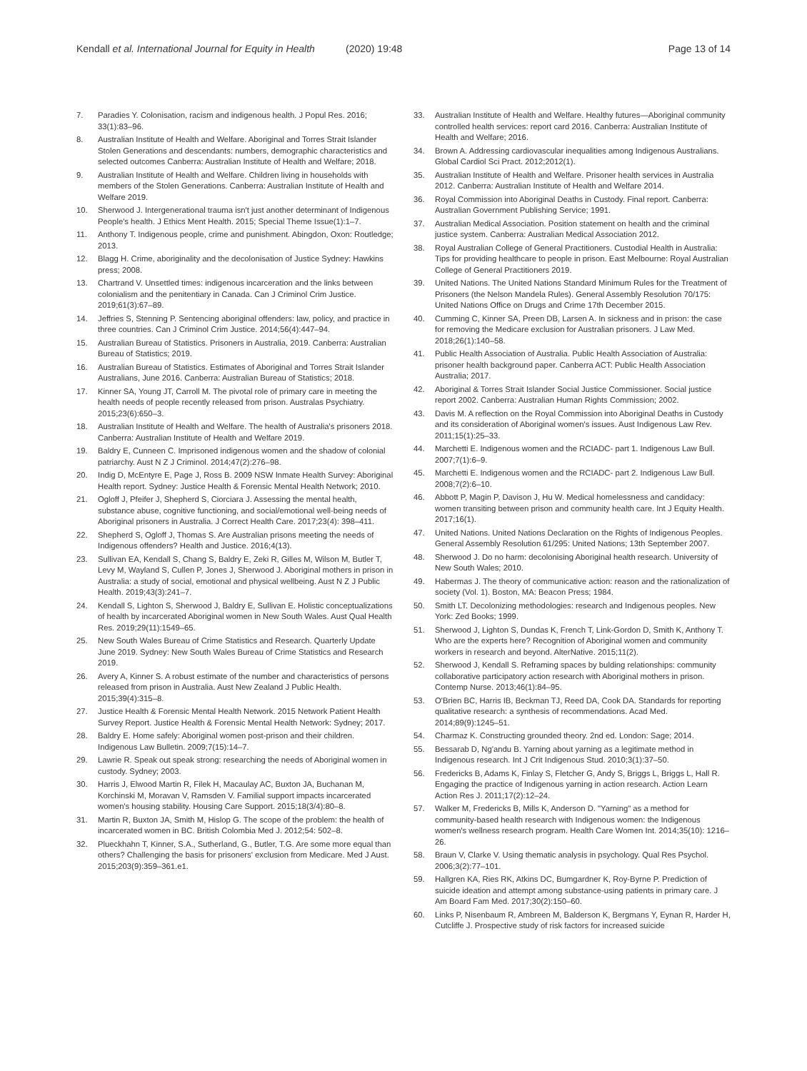Kendall et al. International Journal for Equity in Health (2020) 19:48 Page 13 of 14
7. Paradies Y. Colonisation, racism and indigenous health. J Popul Res. 2016; 33(1):83–96.
8. Australian Institute of Health and Welfare. Aboriginal and Torres Strait Islander Stolen Generations and descendants: numbers, demographic characteristics and selected outcomes Canberra: Australian Institute of Health and Welfare; 2018.
9. Australian Institute of Health and Welfare. Children living in households with members of the Stolen Generations. Canberra: Australian Institute of Health and Welfare 2019.
10. Sherwood J. Intergenerational trauma isn't just another determinant of Indigenous People's health. J Ethics Ment Health. 2015; Special Theme Issue(1):1–7.
11. Anthony T. Indigenous people, crime and punishment. Abingdon, Oxon: Routledge; 2013.
12. Blagg H. Crime, aboriginality and the decolonisation of Justice Sydney: Hawkins press; 2008.
13. Chartrand V. Unsettled times: indigenous incarceration and the links between colonialism and the penitentiary in Canada. Can J Criminol Crim Justice. 2019;61(3):67–89.
14. Jeffries S, Stenning P. Sentencing aboriginal offenders: law, policy, and practice in three countries. Can J Criminol Crim Justice. 2014;56(4):447–94.
15. Australian Bureau of Statistics. Prisoners in Australia, 2019. Canberra: Australian Bureau of Statistics; 2019.
16. Australian Bureau of Statistics. Estimates of Aboriginal and Torres Strait Islander Australians, June 2016. Canberra: Australian Bureau of Statistics; 2018.
17. Kinner SA, Young JT, Carroll M. The pivotal role of primary care in meeting the health needs of people recently released from prison. Australas Psychiatry. 2015;23(6):650–3.
18. Australian Institute of Health and Welfare. The health of Australia's prisoners 2018. Canberra: Australian Institute of Health and Welfare 2019.
19. Baldry E, Cunneen C. Imprisoned indigenous women and the shadow of colonial patriarchy. Aust N Z J Criminol. 2014;47(2):276–98.
20. Indig D, McEntyre E, Page J, Ross B. 2009 NSW Inmate Health Survey: Aboriginal Health report. Sydney: Justice Health & Forensic Mental Health Network; 2010.
21. Ogloff J, Pfeifer J, Shepherd S, Ciorciara J. Assessing the mental health, substance abuse, cognitive functioning, and social/emotional well-being needs of Aboriginal prisoners in Australia. J Correct Health Care. 2017;23(4): 398–411.
22. Shepherd S, Ogloff J, Thomas S. Are Australian prisons meeting the needs of Indigenous offenders? Health and Justice. 2016;4(13).
23. Sullivan EA, Kendall S, Chang S, Baldry E, Zeki R, Gilles M, Wilson M, Butler T, Levy M, Wayland S, Cullen P, Jones J, Sherwood J. Aboriginal mothers in prison in Australia: a study of social, emotional and physical wellbeing. Aust N Z J Public Health. 2019;43(3):241–7.
24. Kendall S, Lighton S, Sherwood J, Baldry E, Sullivan E. Holistic conceptualizations of health by incarcerated Aboriginal women in New South Wales. Aust Qual Health Res. 2019;29(11):1549–65.
25. New South Wales Bureau of Crime Statistics and Research. Quarterly Update June 2019. Sydney: New South Wales Bureau of Crime Statistics and Research 2019.
26. Avery A, Kinner S. A robust estimate of the number and characteristics of persons released from prison in Australia. Aust New Zealand J Public Health. 2015;39(4):315–8.
27. Justice Health & Forensic Mental Health Network. 2015 Network Patient Health Survey Report. Justice Health & Forensic Mental Health Network: Sydney; 2017.
28. Baldry E. Home safely: Aboriginal women post-prison and their children. Indigenous Law Bulletin. 2009;7(15):14–7.
29. Lawrie R. Speak out speak strong: researching the needs of Aboriginal women in custody. Sydney; 2003.
30. Harris J, Elwood Martin R, Filek H, Macaulay AC, Buxton JA, Buchanan M, Korchinski M, Moravan V, Ramsden V. Familial support impacts incarcerated women's housing stability. Housing Care Support. 2015;18(3/4):80–8.
31. Martin R, Buxton JA, Smith M, Hislop G. The scope of the problem: the health of incarcerated women in BC. British Colombia Med J. 2012;54: 502–8.
32. Plueckhahn T, Kinner, S.A., Sutherland, G., Butler, T.G. Are some more equal than others? Challenging the basis for prisoners' exclusion from Medicare. Med J Aust. 2015;203(9):359–361.e1.
33. Australian Institute of Health and Welfare. Healthy futures—Aboriginal community controlled health services: report card 2016. Canberra: Australian Institute of Health and Welfare; 2016.
34. Brown A. Addressing cardiovascular inequalities among Indigenous Australians. Global Cardiol Sci Pract. 2012;2012(1).
35. Australian Institute of Health and Welfare. Prisoner health services in Australia 2012. Canberra: Australian Institute of Health and Welfare 2014.
36. Royal Commission into Aboriginal Deaths in Custody. Final report. Canberra: Australian Government Publishing Service; 1991.
37. Australian Medical Association. Position statement on health and the criminal justice system. Canberra: Australian Medical Association 2012.
38. Royal Australian College of General Practitioners. Custodial Health in Australia: Tips for providing healthcare to people in prison. East Melbourne: Royal Australian College of General Practitioners 2019.
39. United Nations. The United Nations Standard Minimum Rules for the Treatment of Prisoners (the Nelson Mandela Rules). General Assembly Resolution 70/175: United Nations Office on Drugs and Crime 17th December 2015.
40. Cumming C, Kinner SA, Preen DB, Larsen A. In sickness and in prison: the case for removing the Medicare exclusion for Australian prisoners. J Law Med. 2018;26(1):140–58.
41. Public Health Association of Australia. Public Health Association of Australia: prisoner health background paper. Canberra ACT: Public Health Association Australia; 2017.
42. Aboriginal & Torres Strait Islander Social Justice Commissioner. Social justice report 2002. Canberra: Australian Human Rights Commission; 2002.
43. Davis M. A reflection on the Royal Commission into Aboriginal Deaths in Custody and its consideration of Aboriginal women's issues. Aust Indigenous Law Rev. 2011;15(1):25–33.
44. Marchetti E. Indigenous women and the RCIADC- part 1. Indigenous Law Bull. 2007;7(1):6–9.
45. Marchetti E. Indigenous women and the RCIADC- part 2. Indigenous Law Bull. 2008;7(2):6–10.
46. Abbott P, Magin P, Davison J, Hu W. Medical homelessness and candidacy: women transiting between prison and community health care. Int J Equity Health. 2017;16(1).
47. United Nations. United Nations Declaration on the Rights of Indigenous Peoples. General Assembly Resolution 61/295: United Nations; 13th September 2007.
48. Sherwood J. Do no harm: decolonising Aboriginal health research. University of New South Wales; 2010.
49. Habermas J. The theory of communicative action: reason and the rationalization of society (Vol. 1). Boston, MA: Beacon Press; 1984.
50. Smith LT. Decolonizing methodologies: research and Indigenous peoples. New York: Zed Books; 1999.
51. Sherwood J, Lighton S, Dundas K, French T, Link-Gordon D, Smith K, Anthony T. Who are the experts here? Recognition of Aboriginal women and community workers in research and beyond. AlterNative. 2015;11(2).
52. Sherwood J, Kendall S. Reframing spaces by bulding relationships: community collaborative participatory action research with Aboriginal mothers in prison. Contemp Nurse. 2013;46(1):84–95.
53. O'Brien BC, Harris IB, Beckman TJ, Reed DA, Cook DA. Standards for reporting qualitative research: a synthesis of recommendations. Acad Med. 2014;89(9):1245–51.
54. Charmaz K. Constructing grounded theory. 2nd ed. London: Sage; 2014.
55. Bessarab D, Ng'andu B. Yarning about yarning as a legitimate method in Indigenous research. Int J Crit Indigenous Stud. 2010;3(1):37–50.
56. Fredericks B, Adams K, Finlay S, Fletcher G, Andy S, Briggs L, Briggs L, Hall R. Engaging the practice of Indigenous yarning in action research. Action Learn Action Res J. 2011;17(2):12–24.
57. Walker M, Fredericks B, Mills K, Anderson D. "Yarning" as a method for community-based health research with Indigenous women: the Indigenous women's wellness research program. Health Care Women Int. 2014;35(10): 1216–26.
58. Braun V, Clarke V. Using thematic analysis in psychology. Qual Res Psychol. 2006;3(2):77–101.
59. Hallgren KA, Ries RK, Atkins DC, Bumgardner K, Roy-Byrne P. Prediction of suicide ideation and attempt among substance-using patients in primary care. J Am Board Fam Med. 2017;30(2):150–60.
60. Links P, Nisenbaum R, Ambreen M, Balderson K, Bergmans Y, Eynan R, Harder H, Cutcliffe J. Prospective study of risk factors for increased suicide